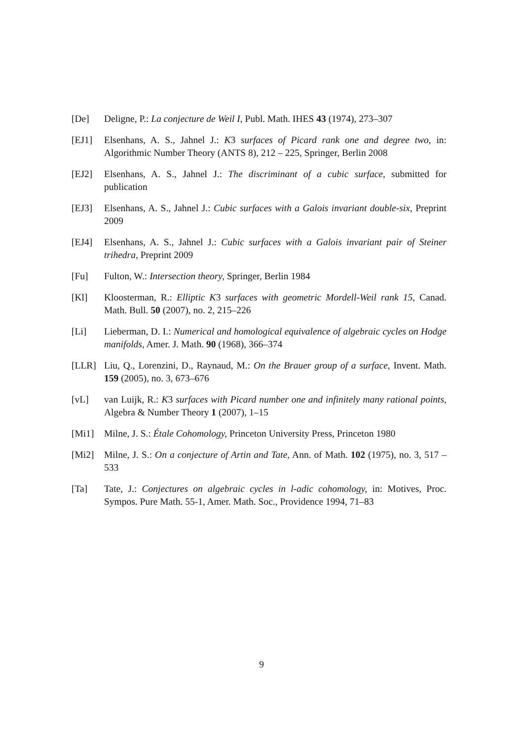[De] Deligne, P.: La conjecture de Weil I, Publ. Math. IHES 43 (1974), 273–307
[EJ1] Elsenhans, A. S., Jahnel J.: K3 surfaces of Picard rank one and degree two, in: Algorithmic Number Theory (ANTS 8), 212 – 225, Springer, Berlin 2008
[EJ2] Elsenhans, A. S., Jahnel J.: The discriminant of a cubic surface, submitted for publication
[EJ3] Elsenhans, A. S., Jahnel J.: Cubic surfaces with a Galois invariant double-six, Preprint 2009
[EJ4] Elsenhans, A. S., Jahnel J.: Cubic surfaces with a Galois invariant pair of Steiner trihedra, Preprint 2009
[Fu] Fulton, W.: Intersection theory, Springer, Berlin 1984
[Kl] Kloosterman, R.: Elliptic K3 surfaces with geometric Mordell-Weil rank 15, Canad. Math. Bull. 50 (2007), no. 2, 215–226
[Li] Lieberman, D. I.: Numerical and homological equivalence of algebraic cycles on Hodge manifolds, Amer. J. Math. 90 (1968), 366–374
[LLR] Liu, Q., Lorenzini, D., Raynaud, M.: On the Brauer group of a surface, Invent. Math. 159 (2005), no. 3, 673–676
[vL] van Luijk, R.: K3 surfaces with Picard number one and infinitely many rational points, Algebra & Number Theory 1 (2007), 1–15
[Mi1] Milne, J. S.: Étale Cohomology, Princeton University Press, Princeton 1980
[Mi2] Milne, J. S.: On a conjecture of Artin and Tate, Ann. of Math. 102 (1975), no. 3, 517 – 533
[Ta] Tate, J.: Conjectures on algebraic cycles in l-adic cohomology, in: Motives, Proc. Sympos. Pure Math. 55-1, Amer. Math. Soc., Providence 1994, 71–83
9